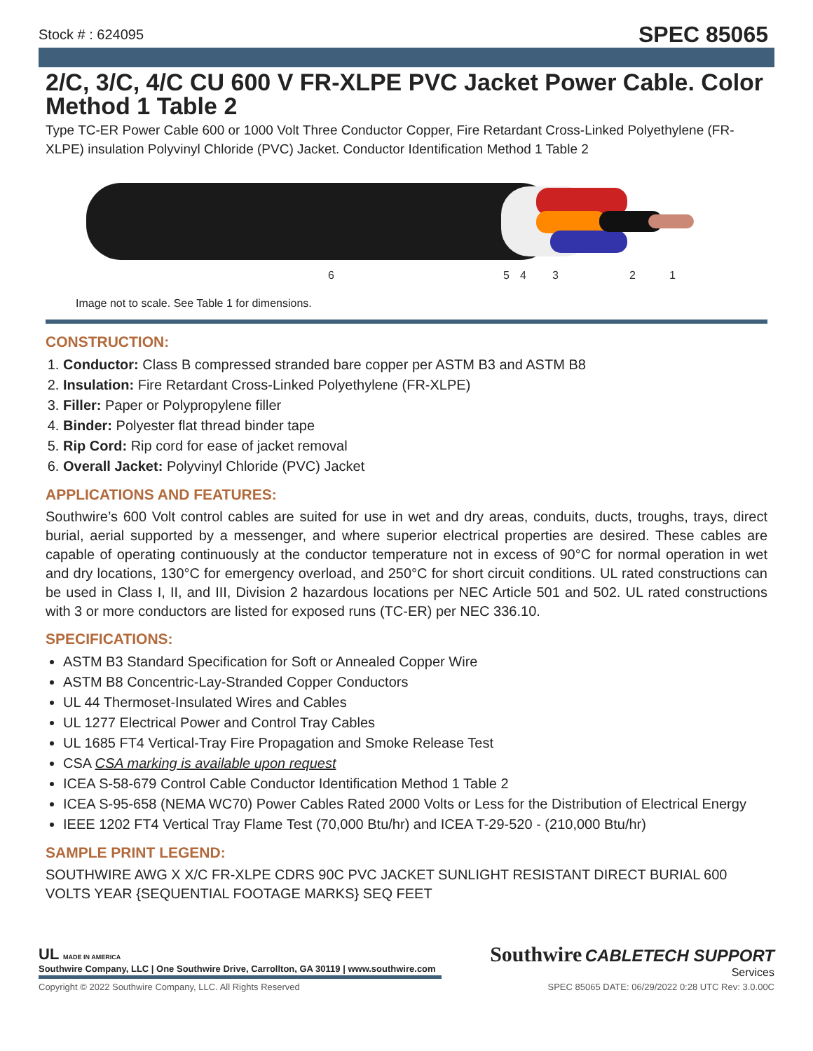Stock # : 624095 SPEC 85065
2/C, 3/C, 4/C CU 600 V FR-XLPE PVC Jacket Power Cable. Color Method 1 Table 2
Type TC-ER Power Cable 600 or 1000 Volt Three Conductor Copper, Fire Retardant Cross-Linked Polyethylene (FR-XLPE) insulation Polyvinyl Chloride (PVC) Jacket. Conductor Identification Method 1 Table 2
6
5
4
3
2
1
Image not to scale. See Table 1 for dimensions.
CONSTRUCTION:
1. Conductor: Class B compressed stranded bare copper per ASTM B3 and ASTM B8
2. Insulation: Fire Retardant Cross-Linked Polyethylene (FR-XLPE)
3. Filler: Paper or Polypropylene filler
4. Binder: Polyester flat thread binder tape
5. Rip Cord: Rip cord for ease of jacket removal
6. Overall Jacket: Polyvinyl Chloride (PVC) Jacket
APPLICATIONS AND FEATURES:
Southwire’s 600 Volt control cables are suited for use in wet and dry areas, conduits, ducts, troughs, trays, direct burial, aerial supported by a messenger, and where superior electrical properties are desired. These cables are capable of operating continuously at the conductor temperature not in excess of 90°C for normal operation in wet and dry locations, 130°C for emergency overload, and 250°C for short circuit conditions. UL rated constructions can be used in Class I, II, and III, Division 2 hazardous locations per NEC Article 501 and 502. UL rated constructions with 3 or more conductors are listed for exposed runs (TC-ER) per NEC 336.10.
SPECIFICATIONS:
ASTM B3 Standard Specification for Soft or Annealed Copper Wire
ASTM B8 Concentric-Lay-Stranded Copper Conductors
UL 44 Thermoset-Insulated Wires and Cables
UL 1277 Electrical Power and Control Tray Cables
UL 1685 FT4 Vertical-Tray Fire Propagation and Smoke Release Test
CSA CSA marking is available upon request
ICEA S-58-679 Control Cable Conductor Identification Method 1 Table 2
ICEA S-95-658 (NEMA WC70) Power Cables Rated 2000 Volts or Less for the Distribution of Electrical Energy
IEEE 1202 FT4 Vertical Tray Flame Test (70,000 Btu/hr) and ICEA T-29-520 - (210,000 Btu/hr)
SAMPLE PRINT LEGEND:
SOUTHWIRE AWG X X/C FR-XLPE CDRS 90C PVC JACKET SUNLIGHT RESISTANT DIRECT BURIAL 600 VOLTS YEAR {SEQUENTIAL FOOTAGE MARKS} SEQ FEET
UL MADE IN AMERICA
Southwire Company, LLC | One Southwire Drive, Carrollton, GA 30119 | www.southwire.com
Southwire CABLETECH SUPPORT
Services
Copyright © 2022 Southwire Company, LLC. All Rights Reserved SPEC 85065 DATE: 06/29/2022 0:28 UTC Rev: 3.0.00C